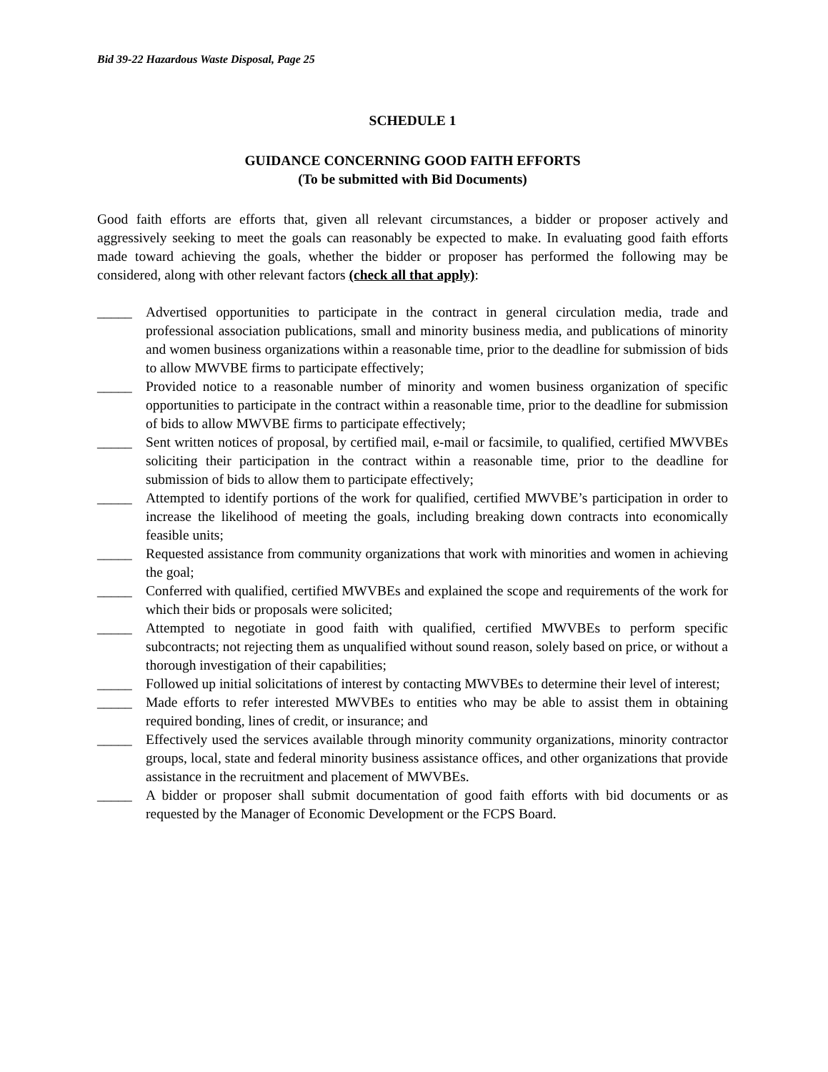Bid 39-22 Hazardous Waste Disposal, Page 25
SCHEDULE 1
GUIDANCE CONCERNING GOOD FAITH EFFORTS
(To be submitted with Bid Documents)
Good faith efforts are efforts that, given all relevant circumstances, a bidder or proposer actively and aggressively seeking to meet the goals can reasonably be expected to make. In evaluating good faith efforts made toward achieving the goals, whether the bidder or proposer has performed the following may be considered, along with other relevant factors (check all that apply):
_____ Advertised opportunities to participate in the contract in general circulation media, trade and professional association publications, small and minority business media, and publications of minority and women business organizations within a reasonable time, prior to the deadline for submission of bids to allow MWVBE firms to participate effectively;
_____ Provided notice to a reasonable number of minority and women business organization of specific opportunities to participate in the contract within a reasonable time, prior to the deadline for submission of bids to allow MWVBE firms to participate effectively;
_____ Sent written notices of proposal, by certified mail, e-mail or facsimile, to qualified, certified MWVBEs soliciting their participation in the contract within a reasonable time, prior to the deadline for submission of bids to allow them to participate effectively;
_____ Attempted to identify portions of the work for qualified, certified MWVBE’s participation in order to increase the likelihood of meeting the goals, including breaking down contracts into economically feasible units;
_____ Requested assistance from community organizations that work with minorities and women in achieving the goal;
_____ Conferred with qualified, certified MWVBEs and explained the scope and requirements of the work for which their bids or proposals were solicited;
_____ Attempted to negotiate in good faith with qualified, certified MWVBEs to perform specific subcontracts; not rejecting them as unqualified without sound reason, solely based on price, or without a thorough investigation of their capabilities;
_____ Followed up initial solicitations of interest by contacting MWVBEs to determine their level of interest;
_____ Made efforts to refer interested MWVBEs to entities who may be able to assist them in obtaining required bonding, lines of credit, or insurance; and
_____ Effectively used the services available through minority community organizations, minority contractor groups, local, state and federal minority business assistance offices, and other organizations that provide assistance in the recruitment and placement of MWVBEs.
_____ A bidder or proposer shall submit documentation of good faith efforts with bid documents or as requested by the Manager of Economic Development or the FCPS Board.